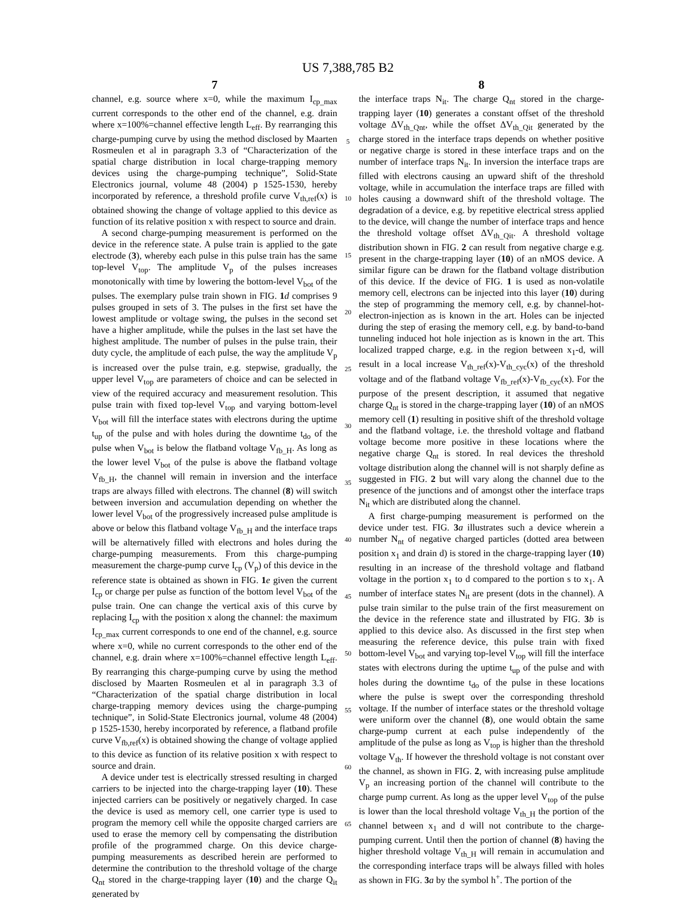US 7,388,785 B2
7
channel, e.g. source where x=0, while the maximum I<sub>cp_max</sub> current corresponds to the other end of the channel, e.g. drain where x=100%=channel effective length L<sub>eff</sub>. By rearranging this charge-pumping curve by using the method disclosed by Maarten Rosmeulen et al in paragraph 3.3 of “Characterization of the spatial charge distribution in local charge-trapping memory devices using the charge-pumping technique”, Solid-State Electronics journal, volume 48 (2004) p 1525-1530, hereby incorporated by reference, a threshold profile curve V<sub>th,ref</sub>(x) is obtained showing the change of voltage applied to this device as function of its relative position x with respect to source and drain.
A second charge-pumping measurement is performed on the device in the reference state. A pulse train is applied to the gate electrode (3), whereby each pulse in this pulse train has the same top-level V<sub>top</sub>. The amplitude V<sub>p</sub> of the pulses increases monotonically with time by lowering the bottom-level V<sub>bot</sub> of the pulses. The exemplary pulse train shown in FIG. 1 d comprises 9 pulses grouped in sets of 3. The pulses in the first set have the lowest amplitude or voltage swing, the pulses in the second set have a higher amplitude, while the pulses in the last set have the highest amplitude. The number of pulses in the pulse train, their duty cycle, the amplitude of each pulse, the way the amplitude V<sub>p</sub> is increased over the pulse train, e.g. stepwise, gradually, the upper level V<sub>top</sub> are parameters of choice and can be selected in view of the required accuracy and measurement resolution. This pulse train with fixed top-level V<sub>top</sub> and varying bottom-level V<sub>bot</sub> will fill the interface states with electrons during the uptime t<sub>up</sub> of the pulse and with holes during the downtime t<sub>do</sub> of the pulse when V<sub>bot</sub> is below the flatband voltage V<sub>fb_H</sub>. As long as the lower level V<sub>bot</sub> of the pulse is above the flatband voltage V<sub>fb_H</sub>, the channel will remain in inversion and the interface traps are always filled with electrons. The channel (8) will switch between inversion and accumulation depending on whether the lower level V<sub>bot</sub> of the progressively increased pulse amplitude is above or below this flatband voltage V<sub>fb_H</sub> and the interface traps will be alternatively filled with electrons and holes during the charge-pumping measurements. From this charge-pumping measurement the charge-pump curve I<sub>cp</sub> (V<sub>p</sub>) of this device in the reference state is obtained as shown in FIG. 1 e given the current I<sub>cp</sub> or charge per pulse as function of the bottom level V<sub>bot</sub> of the pulse train. One can change the vertical axis of this curve by replacing I<sub>cp</sub> with the position x along the channel: the maximum I<sub>cp_max</sub> current corresponds to one end of the channel, e.g. source where x=0, while no current corresponds to the other end of the channel, e.g. drain where x=100%=channel effective length L<sub>eff</sub>. By rearranging this charge-pumping curve by using the method disclosed by Maarten Rosmeulen et al in paragraph 3.3 of “Characterization of the spatial charge distribution in local charge-trapping memory devices using the charge-pumping technique”, in Solid-State Electronics journal, volume 48 (2004) p 1525-1530, hereby incorporated by reference, a flatband profile curve V<sub>fb,ref</sub>(x) is obtained showing the change of voltage applied to this device as function of its relative position x with respect to source and drain.
A device under test is electrically stressed resulting in charged carriers to be injected into the charge-trapping layer (10). These injected carriers can be positively or negatively charged. In case the device is used as memory cell, one carrier type is used to program the memory cell while the opposite charged carriers are used to erase the memory cell by compensating the distribution profile of the programmed charge. On this device charge-pumping measurements as described herein are performed to determine the contribution to the threshold voltage of the charge Q<sub>nt</sub> stored in the charge-trapping layer (10) and the charge Q<sub>it</sub> generated by
5
10
15
20
25
30
35
40
45
50
55
60
65
8
the interface traps N<sub>it</sub>. The charge Q<sub>nt</sub> stored in the charge-trapping layer (10) generates a constant offset of the threshold voltage ΔV<sub>th_Qnt</sub>, while the offset ΔV<sub>th_Qit</sub> generated by the charge stored in the interface traps depends on whether positive or negative charge is stored in these interface traps and on the number of interface traps N<sub>it</sub>. In inversion the interface traps are filled with electrons causing an upward shift of the threshold voltage, while in accumulation the interface traps are filled with holes causing a downward shift of the threshold voltage. The degradation of a device, e.g. by repetitive electrical stress applied to the device, will change the number of interface traps and hence the threshold voltage offset ΔV<sub>th_Qit</sub>. A threshold voltage distribution shown in FIG. 2 can result from negative charge e.g. present in the charge-trapping layer (10) of an nMOS device. A similar figure can be drawn for the flatband voltage distribution of this device. If the device of FIG. 1 is used as non-volatile memory cell, electrons can be injected into this layer (10) during the step of programming the memory cell, e.g. by channel-hot-electron-injection as is known in the art. Holes can be injected during the step of erasing the memory cell, e.g. by band-to-band tunneling induced hot hole injection as is known in the art. This localized trapped charge, e.g. in the region between x<sub>1</sub>-d, will result in a local increase V<sub>th_ref</sub>(x)-V<sub>th_cyc</sub>(x) of the threshold voltage and of the flatband voltage V<sub>fb_ref</sub>(x)-V<sub>fb_cyc</sub>(x). For the purpose of the present description, it assumed that negative charge Q<sub>nt</sub> is stored in the charge-trapping layer (10) of an nMOS memory cell (1) resulting in positive shift of the threshold voltage and the flatband voltage, i.e. the threshold voltage and flatband voltage become more positive in these locations where the negative charge Q<sub>nt</sub> is stored. In real devices the threshold voltage distribution along the channel will is not sharply define as suggested in FIG. 2 but will vary along the channel due to the presence of the junctions and of amongst other the interface traps N<sub>it</sub> which are distributed along the channel.
A first charge-pumping measurement is performed on the device under test. FIG. 3 a illustrates such a device wherein a number N<sub>nt</sub> of negative charged particles (dotted area between position x<sub>1</sub> and drain d) is stored in the charge-trapping layer (10) resulting in an increase of the threshold voltage and flatband voltage in the portion x<sub>1</sub> to d compared to the portion s to x<sub>1</sub>. A number of interface states N<sub>it</sub> are present (dots in the channel). A pulse train similar to the pulse train of the first measurement on the device in the reference state and illustrated by FIG. 3 b is applied to this device also. As discussed in the first step when measuring the reference device, this pulse train with fixed bottom-level V<sub>bot</sub> and varying top-level V<sub>top</sub> will fill the interface states with electrons during the uptime t<sub>up</sub> of the pulse and with holes during the downtime t<sub>do</sub> of the pulse in these locations where the pulse is swept over the corresponding threshold voltage. If the number of interface states or the threshold voltage were uniform over the channel (8), one would obtain the same charge-pump current at each pulse independently of the amplitude of the pulse as long as V<sub>top</sub> is higher than the threshold voltage V<sub>th</sub>. If however the threshold voltage is not constant over the channel, as shown in FIG. 2, with increasing pulse amplitude V<sub>p</sub> an increasing portion of the channel will contribute to the charge pump current. As long as the upper level V<sub>top</sub> of the pulse is lower than the local threshold voltage V<sub>th_H</sub> the portion of the channel between x<sub>1</sub> and d will not contribute to the charge-pumping current. Until then the portion of channel (8) having the higher threshold voltage V<sub>th_H</sub> will remain in accumulation and the corresponding interface traps will be always filled with holes as shown in FIG. 3 a by the symbol h<sup>+</sup>. The portion of the